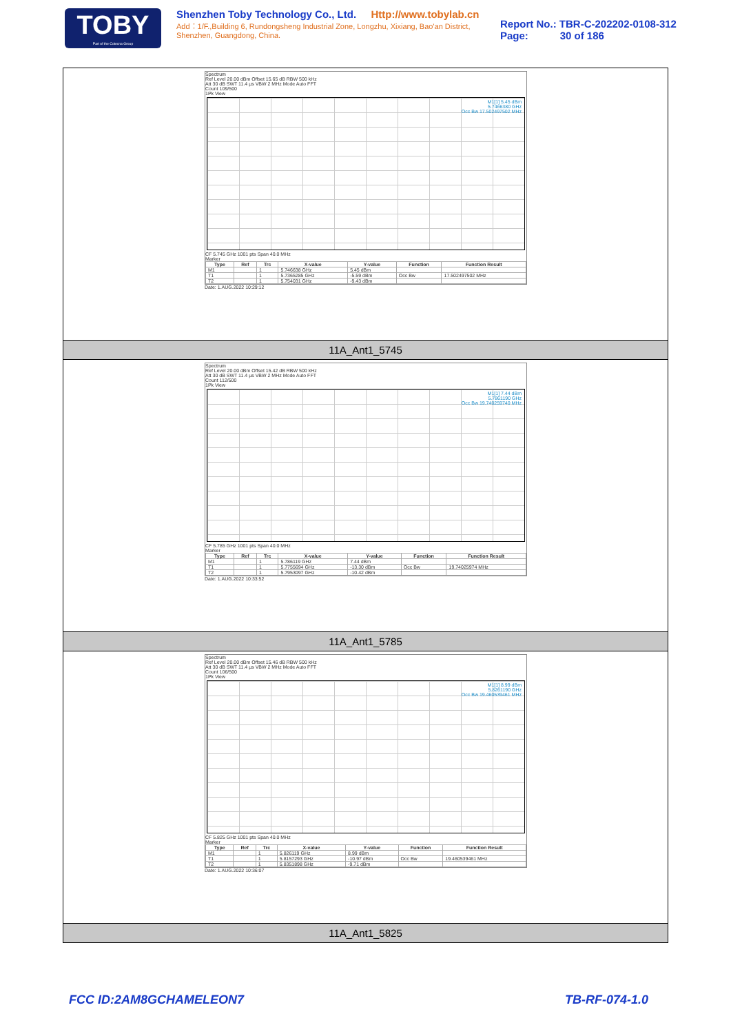TOBY
Part of the Cotecna Group
Shenzhen Toby Technology Co., Ltd. Http://www.tobylab.cn
Add：1/F.,Building 6, Rundongsheng Industrial Zone, Longzhu, Xixiang, Bao'an District, Shenzhen, Guangdong, China.
Report No.: TBR-C-202202-0108-312
Page: 30 of 186
Spectrum
Ref Level 20.00 dBm Offset 15.65 dB RBW 500 kHz
Att 30 dB SWT 11.4 µs VBW 2 MHz Mode Auto FFT
Count 109/500
1Pk View
M1[1] 5.45 dBm
5.7466380 GHz
Occ Bw 17.502497502 MHz
CF 5.745 GHz 1001 pts Span 40.0 MHz
Marker
| Type | Ref | Trc | X-value | Y-value | Function | Function Result |
| --- | --- | --- | --- | --- | --- | --- |
| M1 | | 1 | 5.746638 GHz | 5.45 dBm | | |
| T1 | | 1 | 5.7365285 GHz | -5.59 dBm | Occ Bw | 17.502497502 MHz |
| T2 | | 1 | 5.754031 GHz | -9.43 dBm | | |
Date: 1.AUG.2022 10:29:12
11A_Ant1_5745
Spectrum
Ref Level 20.00 dBm Offset 15.42 dB RBW 500 kHz
Att 30 dB SWT 11.4 µs VBW 2 MHz Mode Auto FFT
Count 112/500
1Pk View
M1[1] 7.44 dBm
5.7861190 GHz
Occ Bw 19.740259740 MHz
CF 5.785 GHz 1001 pts Span 40.0 MHz
Marker
| Type | Ref | Trc | X-value | Y-value | Function | Function Result |
| --- | --- | --- | --- | --- | --- | --- |
| M1 | | 1 | 5.786119 GHz | 7.44 dBm | | |
| T1 | | 1 | 5.7755694 GHz | -13.30 dBm | Occ Bw | 19.74025974 MHz |
| T2 | | 1 | 5.7953097 GHz | -10.42 dBm | | |
Date: 1.AUG.2022 10:33:52
11A_Ant1_5785
Spectrum
Ref Level 20.00 dBm Offset 15.46 dB RBW 500 kHz
Att 30 dB SWT 11.4 µs VBW 2 MHz Mode Auto FFT
Count 106/500
1Pk View
M1[1] 8.99 dBm
5.8261190 GHz
Occ Bw 19.460539461 MHz
CF 5.825 GHz 1001 pts Span 40.0 MHz
Marker
| Type | Ref | Trc | X-value | Y-value | Function | Function Result |
| --- | --- | --- | --- | --- | --- | --- |
| M1 | | 1 | 5.826119 GHz | 8.99 dBm | | |
| T1 | | 1 | 5.8157293 GHz | -10.97 dBm | Occ Bw | 19.460539461 MHz |
| T2 | | 1 | 5.8351898 GHz | -9.71 dBm | | |
Date: 1.AUG.2022 10:36:07
11A_Ant1_5825
FCC ID:2AM8GCHAMELEON7 TB-RF-074-1.0